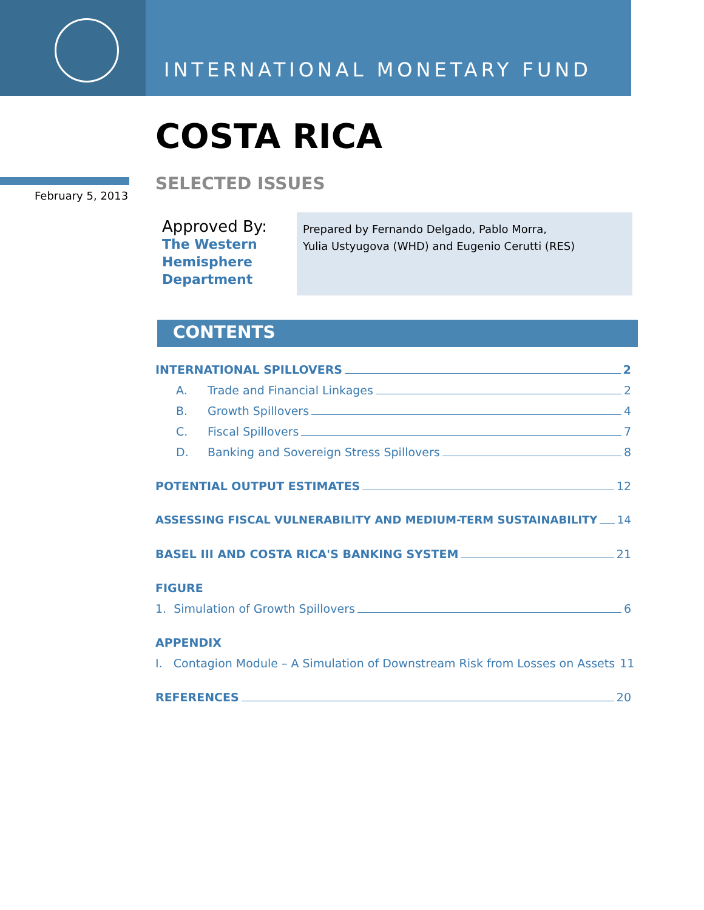INTERNATIONAL MONETARY FUND
COSTA RICA
February 5, 2013
SELECTED ISSUES
Approved By:
The Western
Hemisphere
Department
Prepared by Fernando Delgado, Pablo Morra,
Yulia Ustyugova (WHD) and Eugenio Cerutti (RES)
CONTENTS
INTERNATIONAL SPILLOVERS 2
A. Trade and Financial Linkages 2
B. Growth Spillovers 4
C. Fiscal Spillovers 7
D. Banking and Sovereign Stress Spillovers 8
POTENTIAL OUTPUT ESTIMATES 12
ASSESSING FISCAL VULNERABILITY AND MEDIUM-TERM SUSTAINABILITY 14
BASEL III AND COSTA RICA'S BANKING SYSTEM 21
FIGURE
1. Simulation of Growth Spillovers 6
APPENDIX
I. Contagion Module – A Simulation of Downstream Risk from Losses on Assets 11
REFERENCES 20